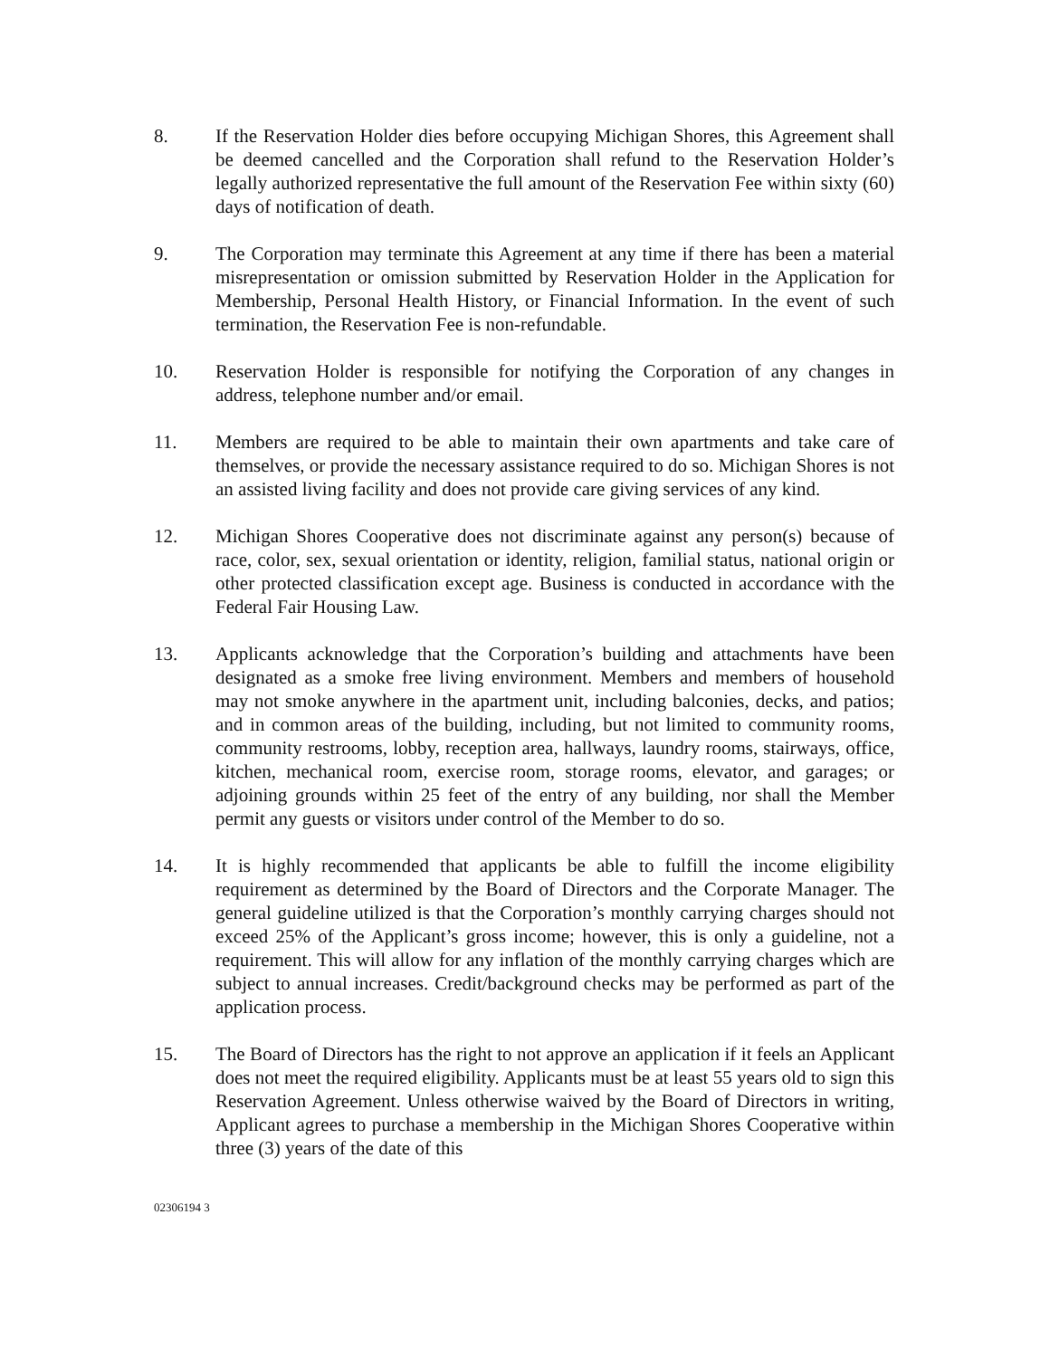8. If the Reservation Holder dies before occupying Michigan Shores, this Agreement shall be deemed cancelled and the Corporation shall refund to the Reservation Holder’s legally authorized representative the full amount of the Reservation Fee within sixty (60) days of notification of death.
9. The Corporation may terminate this Agreement at any time if there has been a material misrepresentation or omission submitted by Reservation Holder in the Application for Membership, Personal Health History, or Financial Information. In the event of such termination, the Reservation Fee is non-refundable.
10. Reservation Holder is responsible for notifying the Corporation of any changes in address, telephone number and/or email.
11. Members are required to be able to maintain their own apartments and take care of themselves, or provide the necessary assistance required to do so. Michigan Shores is not an assisted living facility and does not provide care giving services of any kind.
12. Michigan Shores Cooperative does not discriminate against any person(s) because of race, color, sex, sexual orientation or identity, religion, familial status, national origin or other protected classification except age. Business is conducted in accordance with the Federal Fair Housing Law.
13. Applicants acknowledge that the Corporation’s building and attachments have been designated as a smoke free living environment. Members and members of household may not smoke anywhere in the apartment unit, including balconies, decks, and patios; and in common areas of the building, including, but not limited to community rooms, community restrooms, lobby, reception area, hallways, laundry rooms, stairways, office, kitchen, mechanical room, exercise room, storage rooms, elevator, and garages; or adjoining grounds within 25 feet of the entry of any building, nor shall the Member permit any guests or visitors under control of the Member to do so.
14. It is highly recommended that applicants be able to fulfill the income eligibility requirement as determined by the Board of Directors and the Corporate Manager. The general guideline utilized is that the Corporation’s monthly carrying charges should not exceed 25% of the Applicant’s gross income; however, this is only a guideline, not a requirement. This will allow for any inflation of the monthly carrying charges which are subject to annual increases. Credit/background checks may be performed as part of the application process.
15. The Board of Directors has the right to not approve an application if it feels an Applicant does not meet the required eligibility. Applicants must be at least 55 years old to sign this Reservation Agreement. Unless otherwise waived by the Board of Directors in writing, Applicant agrees to purchase a membership in the Michigan Shores Cooperative within three (3) years of the date of this
02306194 3